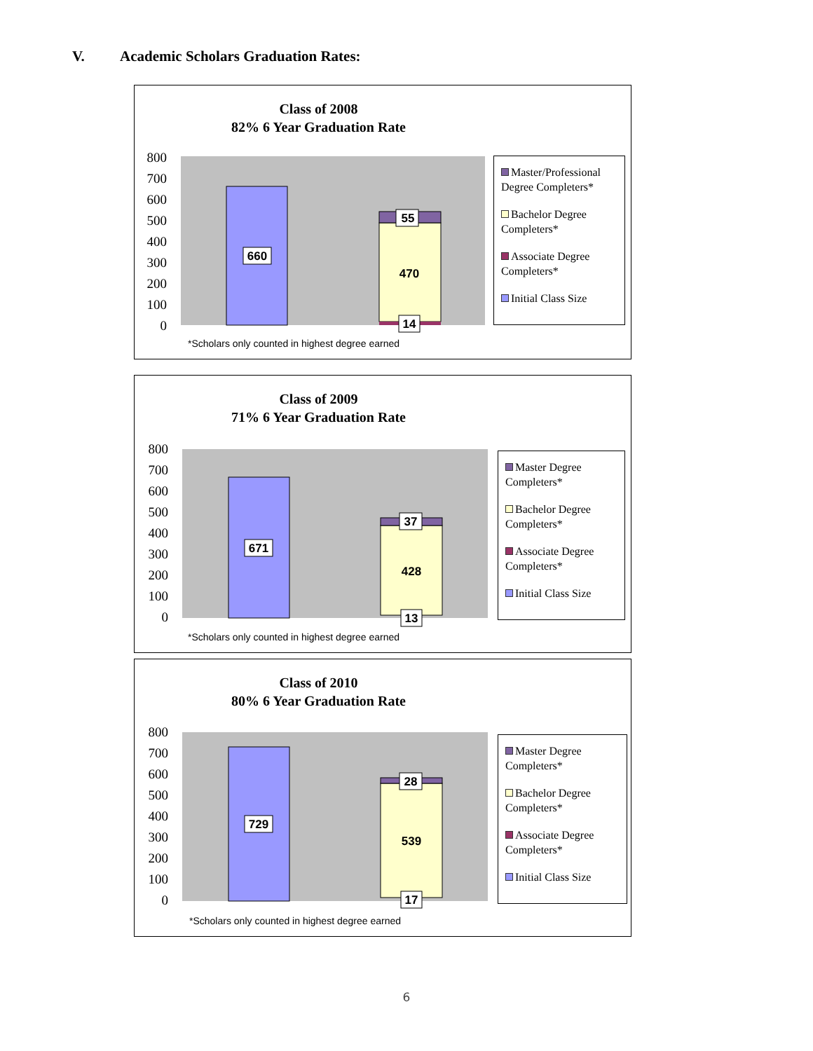V. Academic Scholars Graduation Rates:
Class of 2008
82% 6 Year Graduation Rate
800
700
600
500
400
300
200
100
0
660
55
470
14
Master/Professional Degree Completers*
Bachelor Degree Completers*
Associate Degree Completers*
Initial Class Size
*Scholars only counted in highest degree earned
Class of 2009
71% 6 Year Graduation Rate
800
700
600
500
400
300
200
100
0
671
37
428
13
Master Degree Completers*
Bachelor Degree Completers*
Associate Degree Completers*
Initial Class Size
*Scholars only counted in highest degree earned
Class of 2010
80% 6 Year Graduation Rate
800
700
600
500
400
300
200
100
0
729
28
539
17
Master Degree Completers*
Bachelor Degree Completers*
Associate Degree Completers*
Initial Class Size
*Scholars only counted in highest degree earned
6